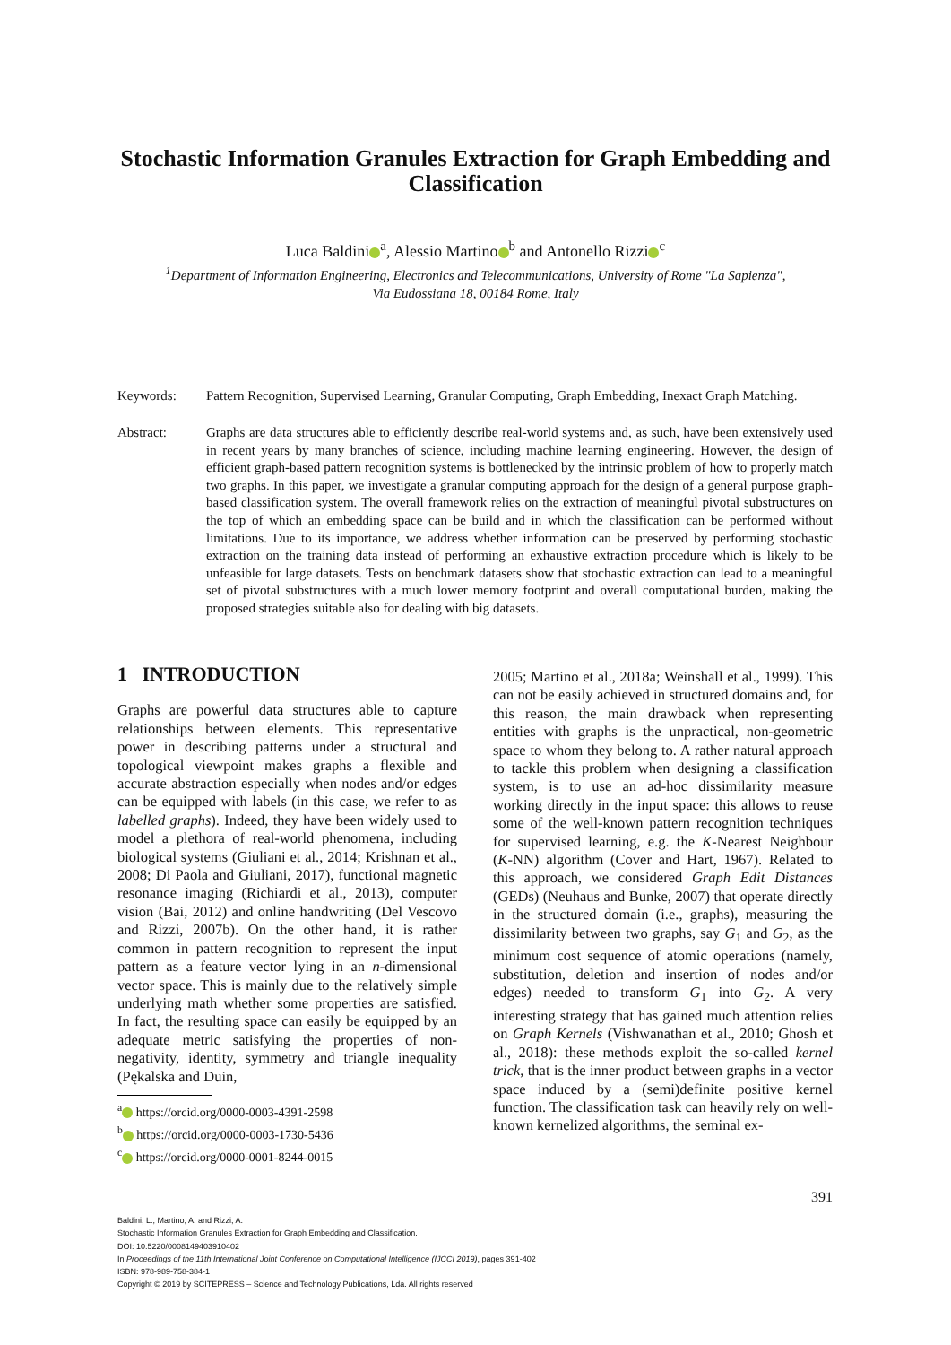Stochastic Information Granules Extraction for Graph Embedding and Classification
Luca Baldini<sup>a</sup>, Alessio Martino<sup>b</sup> and Antonello Rizzi<sup>c</sup>
<sup>1</sup> Department of Information Engineering, Electronics and Telecommunications, University of Rome "La Sapienza",
Via Eudossiana 18, 00184 Rome, Italy
Keywords: Pattern Recognition, Supervised Learning, Granular Computing, Graph Embedding, Inexact Graph Matching.
Abstract: Graphs are data structures able to efficiently describe real-world systems and, as such, have been extensively used in recent years by many branches of science, including machine learning engineering. However, the design of efficient graph-based pattern recognition systems is bottlenecked by the intrinsic problem of how to properly match two graphs. In this paper, we investigate a granular computing approach for the design of a general purpose graph-based classification system. The overall framework relies on the extraction of meaningful pivotal substructures on the top of which an embedding space can be build and in which the classification can be performed without limitations. Due to its importance, we address whether information can be preserved by performing stochastic extraction on the training data instead of performing an exhaustive extraction procedure which is likely to be unfeasible for large datasets. Tests on benchmark datasets show that stochastic extraction can lead to a meaningful set of pivotal substructures with a much lower memory footprint and overall computational burden, making the proposed strategies suitable also for dealing with big datasets.
1 INTRODUCTION
Graphs are powerful data structures able to capture relationships between elements. This representative power in describing patterns under a structural and topological viewpoint makes graphs a flexible and accurate abstraction especially when nodes and/or edges can be equipped with labels (in this case, we refer to as labelled graphs). Indeed, they have been widely used to model a plethora of real-world phenomena, including biological systems (Giuliani et al., 2014; Krishnan et al., 2008; Di Paola and Giuliani, 2017), functional magnetic resonance imaging (Richiardi et al., 2013), computer vision (Bai, 2012) and online handwriting (Del Vescovo and Rizzi, 2007b). On the other hand, it is rather common in pattern recognition to represent the input pattern as a feature vector lying in an n-dimensional vector space. This is mainly due to the relatively simple underlying math whether some properties are satisfied. In fact, the resulting space can easily be equipped by an adequate metric satisfying the properties of non-negativity, identity, symmetry and triangle inequality (Pękalska and Duin,
<sup>a</sup> https://orcid.org/0000-0003-4391-2598
<sup>b</sup> https://orcid.org/0000-0003-1730-5436
<sup>c</sup> https://orcid.org/0000-0001-8244-0015
2005; Martino et al., 2018a; Weinshall et al., 1999). This can not be easily achieved in structured domains and, for this reason, the main drawback when representing entities with graphs is the unpractical, non-geometric space to whom they belong to. A rather natural approach to tackle this problem when designing a classification system, is to use an ad-hoc dissimilarity measure working directly in the input space: this allows to reuse some of the well-known pattern recognition techniques for supervised learning, e.g. the K-Nearest Neighbour (K-NN) algorithm (Cover and Hart, 1967). Related to this approach, we considered Graph Edit Distances (GEDs) (Neuhaus and Bunke, 2007) that operate directly in the structured domain (i.e., graphs), measuring the dissimilarity between two graphs, say G<sub>1</sub> and G<sub>2</sub>, as the minimum cost sequence of atomic operations (namely, substitution, deletion and insertion of nodes and/or edges) needed to transform G<sub>1</sub> into G<sub>2</sub>. A very interesting strategy that has gained much attention relies on Graph Kernels (Vishwanathan et al., 2010; Ghosh et al., 2018): these methods exploit the so-called kernel trick, that is the inner product between graphs in a vector space induced by a (semi)definite positive kernel function. The classification task can heavily rely on well-known kernelized algorithms, the seminal ex-
391
Baldini, L., Martino, A. and Rizzi, A.
Stochastic Information Granules Extraction for Graph Embedding and Classification.
DOI: 10.5220/0008149403910402
In Proceedings of the 11th International Joint Conference on Computational Intelligence (IJCCI 2019), pages 391-402
ISBN: 978-989-758-384-1
Copyright © 2019 by SCITEPRESS – Science and Technology Publications, Lda. All rights reserved